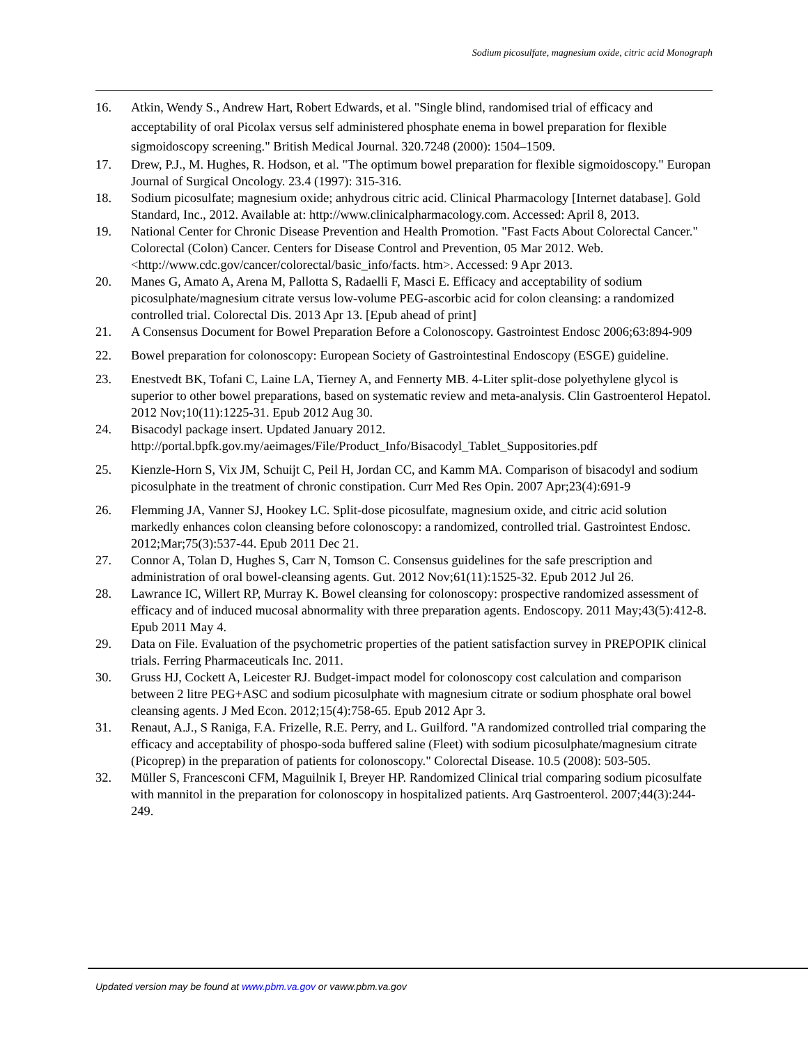Sodium picosulfate, magnesium oxide, citric acid Monograph
16. Atkin, Wendy S., Andrew Hart, Robert Edwards, et al. "Single blind, randomised trial of efficacy and acceptability of oral Picolax versus self administered phosphate enema in bowel preparation for flexible sigmoidoscopy screening." British Medical Journal. 320.7248 (2000): 1504–1509.
17. Drew, P.J., M. Hughes, R. Hodson, et al. "The optimum bowel preparation for flexible sigmoidoscopy." Europan Journal of Surgical Oncology. 23.4 (1997): 315-316.
18. Sodium picosulfate; magnesium oxide; anhydrous citric acid. Clinical Pharmacology [Internet database]. Gold Standard, Inc., 2012. Available at: http://www.clinicalpharmacology.com. Accessed: April 8, 2013.
19. National Center for Chronic Disease Prevention and Health Promotion. "Fast Facts About Colorectal Cancer." Colorectal (Colon) Cancer. Centers for Disease Control and Prevention, 05 Mar 2012. Web. <http://www.cdc.gov/cancer/colorectal/basic_info/facts. htm>. Accessed: 9 Apr 2013.
20. Manes G, Amato A, Arena M, Pallotta S, Radaelli F, Masci E. Efficacy and acceptability of sodium picosulphate/magnesium citrate versus low-volume PEG-ascorbic acid for colon cleansing: a randomized controlled trial. Colorectal Dis. 2013 Apr 13. [Epub ahead of print]
21. A Consensus Document for Bowel Preparation Before a Colonoscopy. Gastrointest Endosc 2006;63:894-909
22. Bowel preparation for colonoscopy: European Society of Gastrointestinal Endoscopy (ESGE) guideline.
23. Enestvedt BK, Tofani C, Laine LA, Tierney A, and Fennerty MB. 4-Liter split-dose polyethylene glycol is superior to other bowel preparations, based on systematic review and meta-analysis. Clin Gastroenterol Hepatol. 2012 Nov;10(11):1225-31. Epub 2012 Aug 30.
24. Bisacodyl package insert. Updated January 2012.
http://portal.bpfk.gov.my/aeimages/File/Product_Info/Bisacodyl_Tablet_Suppositories.pdf
25. Kienzle-Horn S, Vix JM, Schuijt C, Peil H, Jordan CC, and Kamm MA. Comparison of bisacodyl and sodium picosulphate in the treatment of chronic constipation. Curr Med Res Opin. 2007 Apr;23(4):691-9
26. Flemming JA, Vanner SJ, Hookey LC. Split-dose picosulfate, magnesium oxide, and citric acid solution markedly enhances colon cleansing before colonoscopy: a randomized, controlled trial. Gastrointest Endosc. 2012;Mar;75(3):537-44. Epub 2011 Dec 21.
27. Connor A, Tolan D, Hughes S, Carr N, Tomson C. Consensus guidelines for the safe prescription and administration of oral bowel-cleansing agents. Gut. 2012 Nov;61(11):1525-32. Epub 2012 Jul 26.
28. Lawrance IC, Willert RP, Murray K. Bowel cleansing for colonoscopy: prospective randomized assessment of efficacy and of induced mucosal abnormality with three preparation agents. Endoscopy. 2011 May;43(5):412-8. Epub 2011 May 4.
29. Data on File. Evaluation of the psychometric properties of the patient satisfaction survey in PREPOPIK clinical trials. Ferring Pharmaceuticals Inc. 2011.
30. Gruss HJ, Cockett A, Leicester RJ. Budget-impact model for colonoscopy cost calculation and comparison between 2 litre PEG+ASC and sodium picosulphate with magnesium citrate or sodium phosphate oral bowel cleansing agents. J Med Econ. 2012;15(4):758-65. Epub 2012 Apr 3.
31. Renaut, A.J., S Raniga, F.A. Frizelle, R.E. Perry, and L. Guilford. "A randomized controlled trial comparing the efficacy and acceptability of phospo-soda buffered saline (Fleet) with sodium picosulphate/magnesium citrate (Picoprep) in the preparation of patients for colonoscopy." Colorectal Disease. 10.5 (2008): 503-505.
32. Müller S, Francesconi CFM, Maguilnik I, Breyer HP. Randomized Clinical trial comparing sodium picosulfate with mannitol in the preparation for colonoscopy in hospitalized patients. Arq Gastroenterol. 2007;44(3):244-249.
Updated version may be found at www.pbm.va.gov or vaww.pbm.va.gov